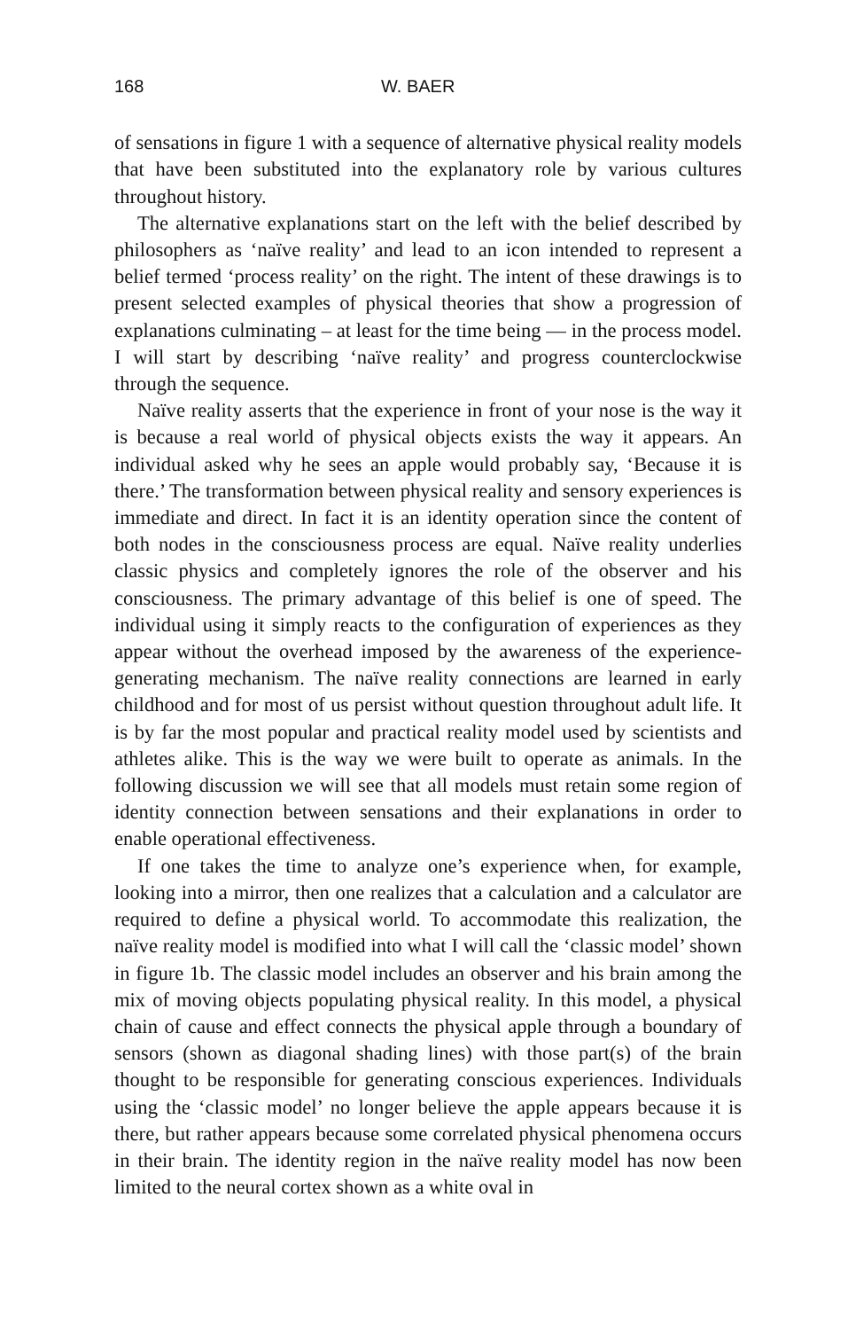168 W. BAER
of sensations in figure 1 with a sequence of alternative physical reality models that have been substituted into the explanatory role by various cultures throughout history.
The alternative explanations start on the left with the belief described by philosophers as ‘naïve reality’ and lead to an icon intended to represent a belief termed ‘process reality’ on the right. The intent of these drawings is to present selected examples of physical theories that show a progression of explanations culminating – at least for the time being — in the process model. I will start by describing ‘naïve reality’ and progress counterclockwise through the sequence.
Naïve reality asserts that the experience in front of your nose is the way it is because a real world of physical objects exists the way it appears. An individual asked why he sees an apple would probably say, ‘Because it is there.’ The transformation between physical reality and sensory experiences is immediate and direct. In fact it is an identity operation since the content of both nodes in the consciousness process are equal. Naïve reality underlies classic physics and completely ignores the role of the observer and his consciousness. The primary advantage of this belief is one of speed. The individual using it simply reacts to the configuration of experiences as they appear without the overhead imposed by the awareness of the experience-generating mechanism. The naïve reality connections are learned in early childhood and for most of us persist without question throughout adult life. It is by far the most popular and practical reality model used by scientists and athletes alike. This is the way we were built to operate as animals. In the following discussion we will see that all models must retain some region of identity connection between sensations and their explanations in order to enable operational effectiveness.
If one takes the time to analyze one’s experience when, for example, looking into a mirror, then one realizes that a calculation and a calculator are required to define a physical world. To accommodate this realization, the naïve reality model is modified into what I will call the ‘classic model’ shown in figure 1b. The classic model includes an observer and his brain among the mix of moving objects populating physical reality. In this model, a physical chain of cause and effect connects the physical apple through a boundary of sensors (shown as diagonal shading lines) with those part(s) of the brain thought to be responsible for generating conscious experiences. Individuals using the ‘classic model’ no longer believe the apple appears because it is there, but rather appears because some correlated physical phenomena occurs in their brain. The identity region in the naïve reality model has now been limited to the neural cortex shown as a white oval in